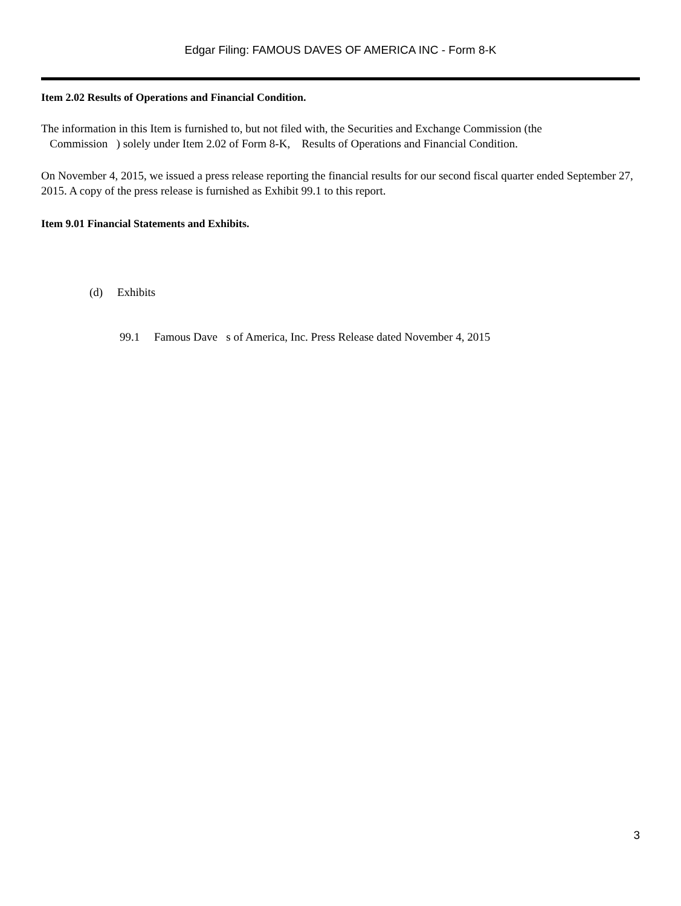Edgar Filing: FAMOUS DAVES OF AMERICA INC - Form 8-K
Item 2.02 Results of Operations and Financial Condition.
The information in this Item is furnished to, but not filed with, the Securities and Exchange Commission (the
Commission ) solely under Item 2.02 of Form 8-K, Results of Operations and Financial Condition.
On November 4, 2015, we issued a press release reporting the financial results for our second fiscal quarter ended September 27, 2015. A copy of the press release is furnished as Exhibit 99.1 to this report.
Item 9.01 Financial Statements and Exhibits.
(d) Exhibits
99.1 Famous Dave s of America, Inc. Press Release dated November 4, 2015
3